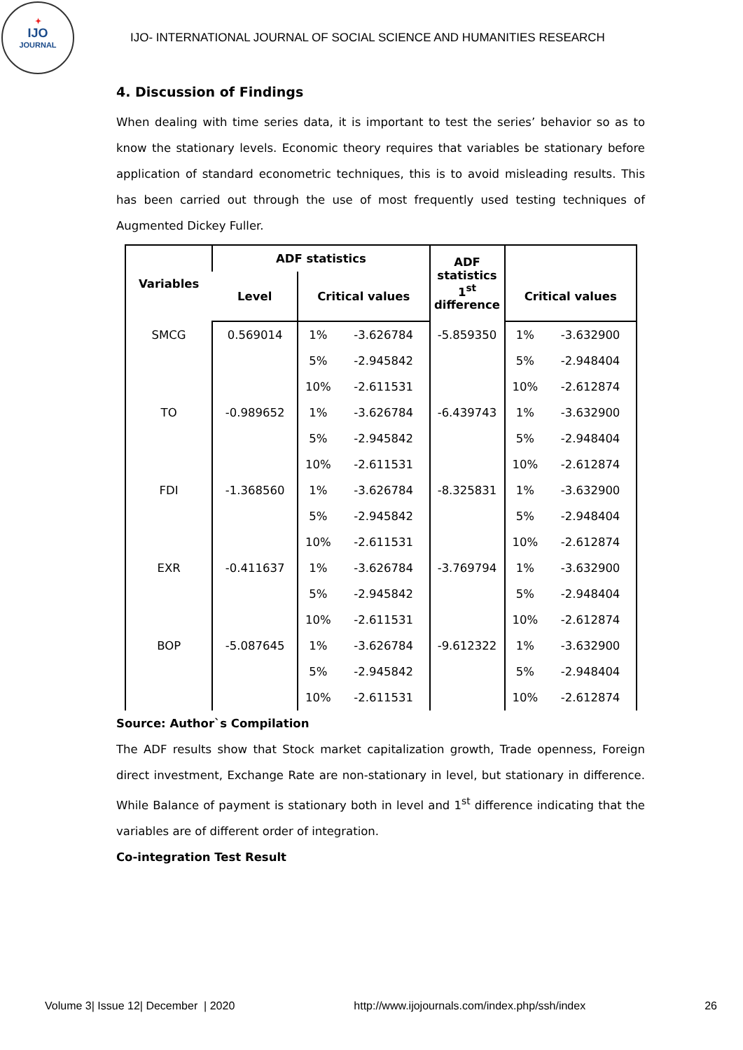✦
IJO
JOURNAL
IJO- INTERNATIONAL JOURNAL OF SOCIAL SCIENCE AND HUMANITIES RESEARCH
4. Discussion of Findings
When dealing with time series data, it is important to test the series’ behavior so as to know the stationary levels. Economic theory requires that variables be stationary before application of standard econometric techniques, this is to avoid misleading results. This has been carried out through the use of most frequently used testing techniques of Augmented Dickey Fuller.
| Variables | ADF statistics | | | ADF statistics 1<sup>st</sup> difference | | |
| --- | --- | --- | --- | --- | --- | --- |
| | Level | Critical values | | | Critical values | |
| SMCG | 0.569014 | 1% | -3.626784 | -5.859350 | 1% | -3.632900 |
| | | 5% | -2.945842 | | 5% | -2.948404 |
| | | 10% | -2.611531 | | 10% | -2.612874 |
| TO | -0.989652 | 1% | -3.626784 | -6.439743 | 1% | -3.632900 |
| | | 5% | -2.945842 | | 5% | -2.948404 |
| | | 10% | -2.611531 | | 10% | -2.612874 |
| FDI | -1.368560 | 1% | -3.626784 | -8.325831 | 1% | -3.632900 |
| | | 5% | -2.945842 | | 5% | -2.948404 |
| | | 10% | -2.611531 | | 10% | -2.612874 |
| EXR | -0.411637 | 1% | -3.626784 | -3.769794 | 1% | -3.632900 |
| | | 5% | -2.945842 | | 5% | -2.948404 |
| | | 10% | -2.611531 | | 10% | -2.612874 |
| BOP | -5.087645 | 1% | -3.626784 | -9.612322 | 1% | -3.632900 |
| | | 5% | -2.945842 | | 5% | -2.948404 |
| | | 10% | -2.611531 | | 10% | -2.612874 |
Source: Author`s Compilation
The ADF results show that Stock market capitalization growth, Trade openness, Foreign direct investment, Exchange Rate are non-stationary in level, but stationary in difference. While Balance of payment is stationary both in level and 1<sup>st</sup> difference indicating that the variables are of different order of integration.
Co-integration Test Result
Volume 3| Issue 12| December | 2020 http://www.ijojournals.com/index.php/ssh/index 26